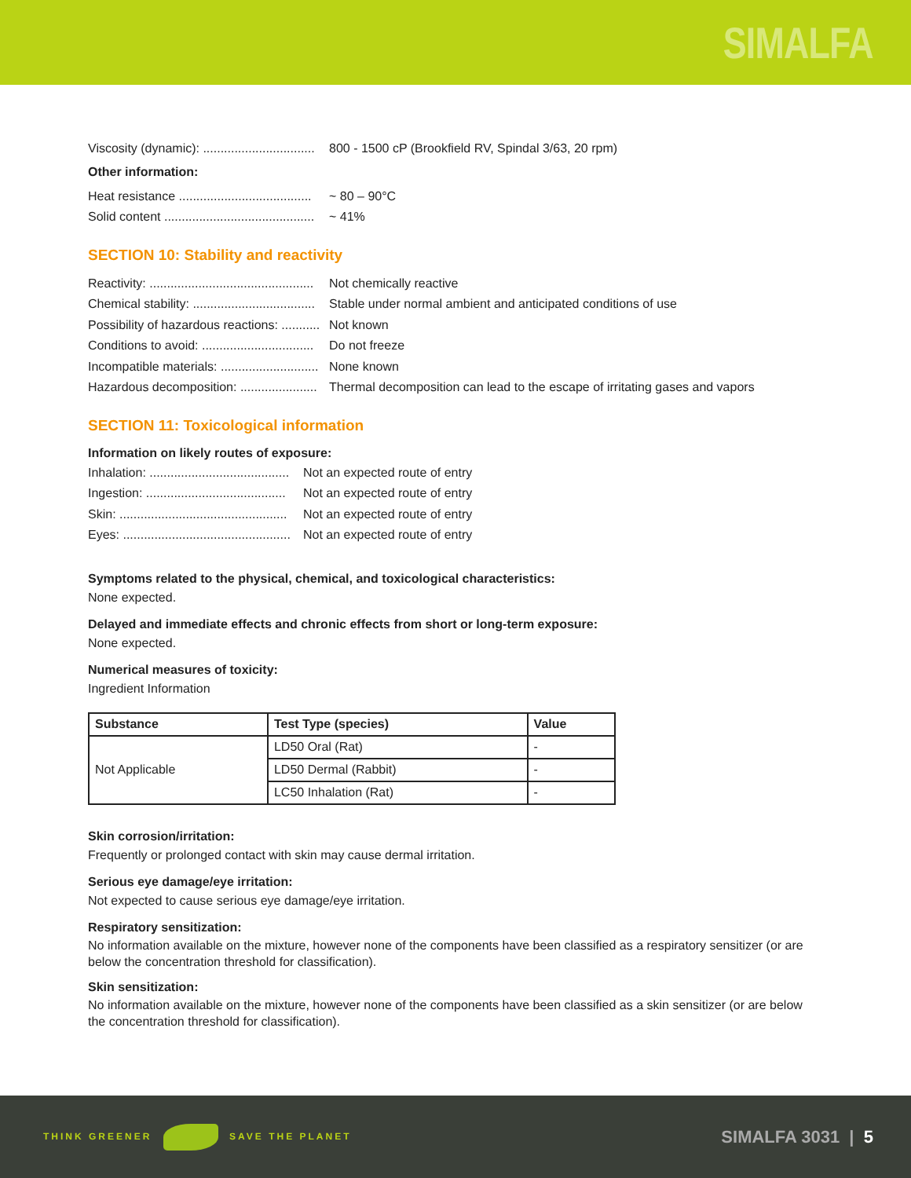SIMALFA
Viscosity (dynamic): ................................ 800 - 1500 cP (Brookfield RV, Spindal 3/63, 20 rpm)
Other information:
Heat resistance ...................................... ~ 80 – 90°C
Solid content ........................................... ~ 41%
SECTION 10: Stability and reactivity
Reactivity: ............................................... Not chemically reactive
Chemical stability: ................................... Stable under normal ambient and anticipated conditions of use
Possibility of hazardous reactions: ........... Not known
Conditions to avoid: ................................ Do not freeze
Incompatible materials: ............................ None known
Hazardous decomposition: ...................... Thermal decomposition can lead to the escape of irritating gases and vapors
SECTION 11: Toxicological information
Information on likely routes of exposure:
Inhalation: ........................................ Not an expected route of entry
Ingestion: ........................................ Not an expected route of entry
Skin: ................................................ Not an expected route of entry
Eyes: ................................................ Not an expected route of entry
Symptoms related to the physical, chemical, and toxicological characteristics:
None expected.
Delayed and immediate effects and chronic effects from short or long-term exposure:
None expected.
Numerical measures of toxicity:
Ingredient Information
| Substance | Test Type (species) | Value |
| --- | --- | --- |
| Not Applicable | LD50 Oral (Rat) | - |
| | LD50 Dermal (Rabbit) | - |
| | LC50 Inhalation (Rat) | - |
Skin corrosion/irritation:
Frequently or prolonged contact with skin may cause dermal irritation.
Serious eye damage/eye irritation:
Not expected to cause serious eye damage/eye irritation.
Respiratory sensitization:
No information available on the mixture, however none of the components have been classified as a respiratory sensitizer (or are below the concentration threshold for classification).
Skin sensitization:
No information available on the mixture, however none of the components have been classified as a skin sensitizer (or are below the concentration threshold for classification).
THINK GREENER SAVE THE PLANET
SIMALFA 3031 | 5